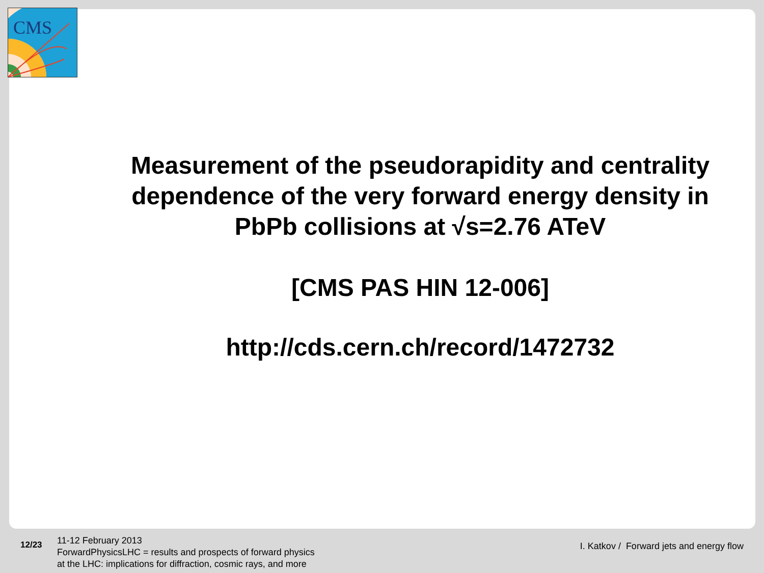CMS
Measurement of the pseudorapidity and centrality dependence of the very forward energy density in PbPb collisions at √s=2.76 ATeV
[CMS PAS HIN 12-006]
http://cds.cern.ch/record/1472732
12/23
11-12 February 2013
ForwardPhysicsLHC = results and prospects of forward physics
at the LHC: implications for diffraction, cosmic rays, and more
I. Katkov / Forward jets and energy flow